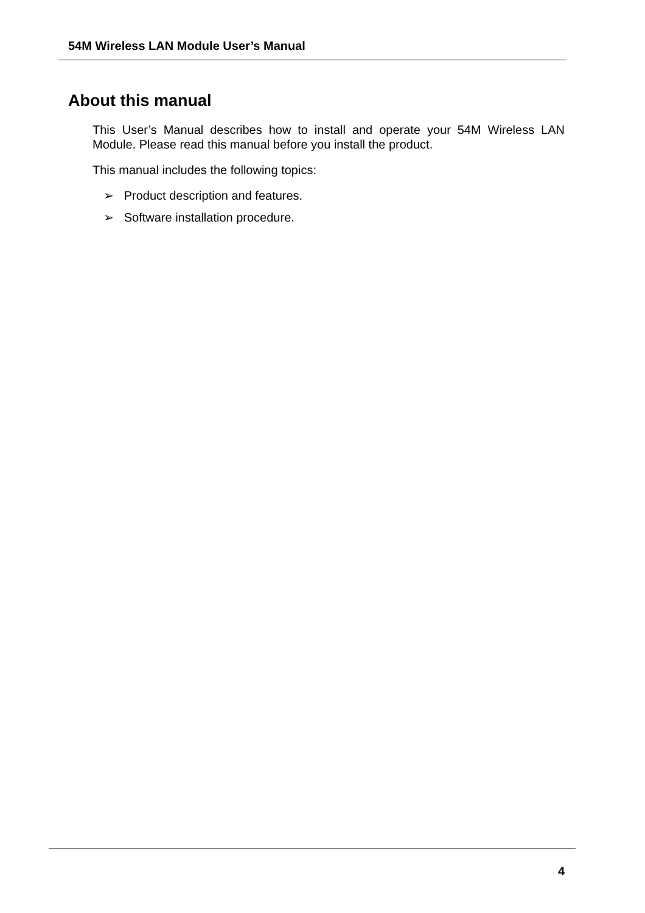54M Wireless LAN Module User’s Manual
About this manual
This User’s Manual describes how to install and operate your 54M Wireless LAN Module. Please read this manual before you install the product.
This manual includes the following topics:
➢ Product description and features.
➢ Software installation procedure.
4